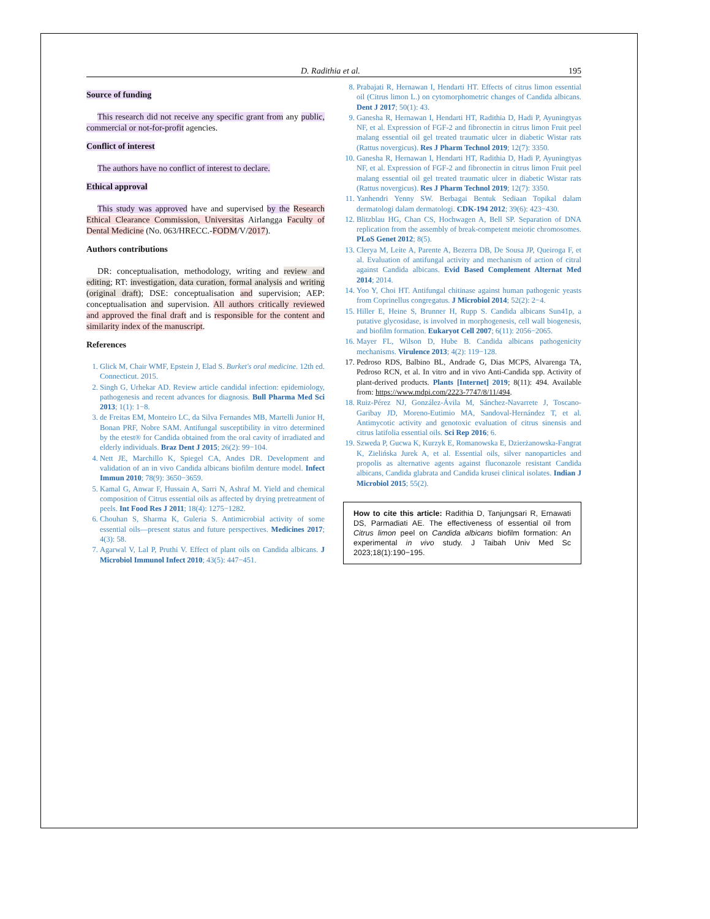D. Radithia et al. 195
Source of funding
This research did not receive any specific grant from any public, commercial or not-for-profit agencies.
Conflict of interest
The authors have no conflict of interest to declare.
Ethical approval
This study was approved have and supervised by the Research Ethical Clearance Commission, Universitas Airlangga Faculty of Dental Medicine (No. 063/HRECC.-FODM/V/2017).
Authors contributions
DR: conceptualisation, methodology, writing and review and editing; RT: investigation, data curation, formal analysis and writing (original draft); DSE: conceptualisation and supervision; AEP: conceptualisation and supervision. All authors critically reviewed and approved the final draft and is responsible for the content and similarity index of the manuscript.
References
1. Glick M, Chair WMF, Epstein J, Elad S. Burket's oral medicine. 12th ed. Connecticut. 2015.
2. Singh G, Urhekar AD. Review article candidal infection: epidemiology, pathogenesis and recent advances for diagnosis. Bull Pharma Med Sci 2013; 1(1): 1−8.
3. de Freitas EM, Monteiro LC, da Silva Fernandes MB, Martelli Junior H, Bonan PRF, Nobre SAM. Antifungal susceptibility in vitro determined by the etest® for Candida obtained from the oral cavity of irradiated and elderly individuals. Braz Dent J 2015; 26(2): 99−104.
4. Nett JE, Marchillo K, Spiegel CA, Andes DR. Development and validation of an in vivo Candida albicans biofilm denture model. Infect Immun 2010; 78(9): 3650−3659.
5. Kamal G, Anwar F, Hussain A, Sarri N, Ashraf M. Yield and chemical composition of Citrus essential oils as affected by drying pretreatment of peels. Int Food Res J 2011; 18(4): 1275−1282.
6. Chouhan S, Sharma K, Guleria S. Antimicrobial activity of some essential oils—present status and future perspectives. Medicines 2017; 4(3): 58.
7. Agarwal V, Lal P, Pruthi V. Effect of plant oils on Candida albicans. J Microbiol Immunol Infect 2010; 43(5): 447−451.
8. Prabajati R, Hernawan I, Hendarti HT. Effects of citrus limon essential oil (Citrus limon L.) on cytomorphometric changes of Candida albicans. Dent J 2017; 50(1): 43.
9. Ganesha R, Hernawan I, Hendarti HT, Radithia D, Hadi P, Ayuningtyas NF, et al. Expression of FGF-2 and fibronectin in citrus limon Fruit peel malang essential oil gel treated traumatic ulcer in diabetic Wistar rats (Rattus novergicus). Res J Pharm Technol 2019; 12(7): 3350.
10. Ganesha R, Hernawan I, Hendarti HT, Radithia D, Hadi P, Ayuningtyas NF, et al. Expression of FGF-2 and fibronectin in citrus limon Fruit peel malang essential oil gel treated traumatic ulcer in diabetic Wistar rats (Rattus novergicus). Res J Pharm Technol 2019; 12(7): 3350.
11. Yanhendri Yenny SW. Berbagai Bentuk Sediaan Topikal dalam dermatologi dalam dermatologi. CDK-194 2012; 39(6): 423−430.
12. Blitzblau HG, Chan CS, Hochwagen A, Bell SP. Separation of DNA replication from the assembly of break-competent meiotic chromosomes. PLoS Genet 2012; 8(5).
13. Clerya M, Leite A, Parente A, Bezerra DB, De Sousa JP, Queiroga F, et al. Evaluation of antifungal activity and mechanism of action of citral against Candida albicans. Evid Based Complement Alternat Med 2014; 2014.
14. Yoo Y, Choi HT. Antifungal chitinase against human pathogenic yeasts from Coprinellus congregatus. J Microbiol 2014; 52(2): 2−4.
15. Hiller E, Heine S, Brunner H, Rupp S. Candida albicans Sun41p, a putative glycosidase, is involved in morphogenesis, cell wall biogenesis, and biofilm formation. Eukaryot Cell 2007; 6(11): 2056−2065.
16. Mayer FL, Wilson D, Hube B. Candida albicans pathogenicity mechanisms. Virulence 2013; 4(2): 119−128.
17. Pedroso RDS, Balbino BL, Andrade G, Dias MCPS, Alvarenga TA, Pedroso RCN, et al. In vitro and in vivo Anti-Candida spp. Activity of plant-derived products. Plants [Internet] 2019; 8(11): 494. Available from: https://www.mdpi.com/2223-7747/8/11/494.
18. Ruiz-Pérez NJ, González-Ávila M, Sánchez-Navarrete J, Toscano-Garibay JD, Moreno-Eutimio MA, Sandoval-Hernández T, et al. Antimycotic activity and genotoxic evaluation of citrus sinensis and citrus latifolia essential oils. Sci Rep 2016; 6.
19. Szweda P, Gucwa K, Kurzyk E, Romanowska E, Dzierżanowska-Fangrat K, Zielińska Jurek A, et al. Essential oils, silver nanoparticles and propolis as alternative agents against fluconazole resistant Candida albicans, Candida glabrata and Candida krusei clinical isolates. Indian J Microbiol 2015; 55(2).
How to cite this article: Radithia D, Tanjungsari R, Ernawati DS, Parmadiati AE. The effectiveness of essential oil from Citrus limon peel on Candida albicans biofilm formation: An experimental in vivo study. J Taibah Univ Med Sc 2023;18(1):190−195.